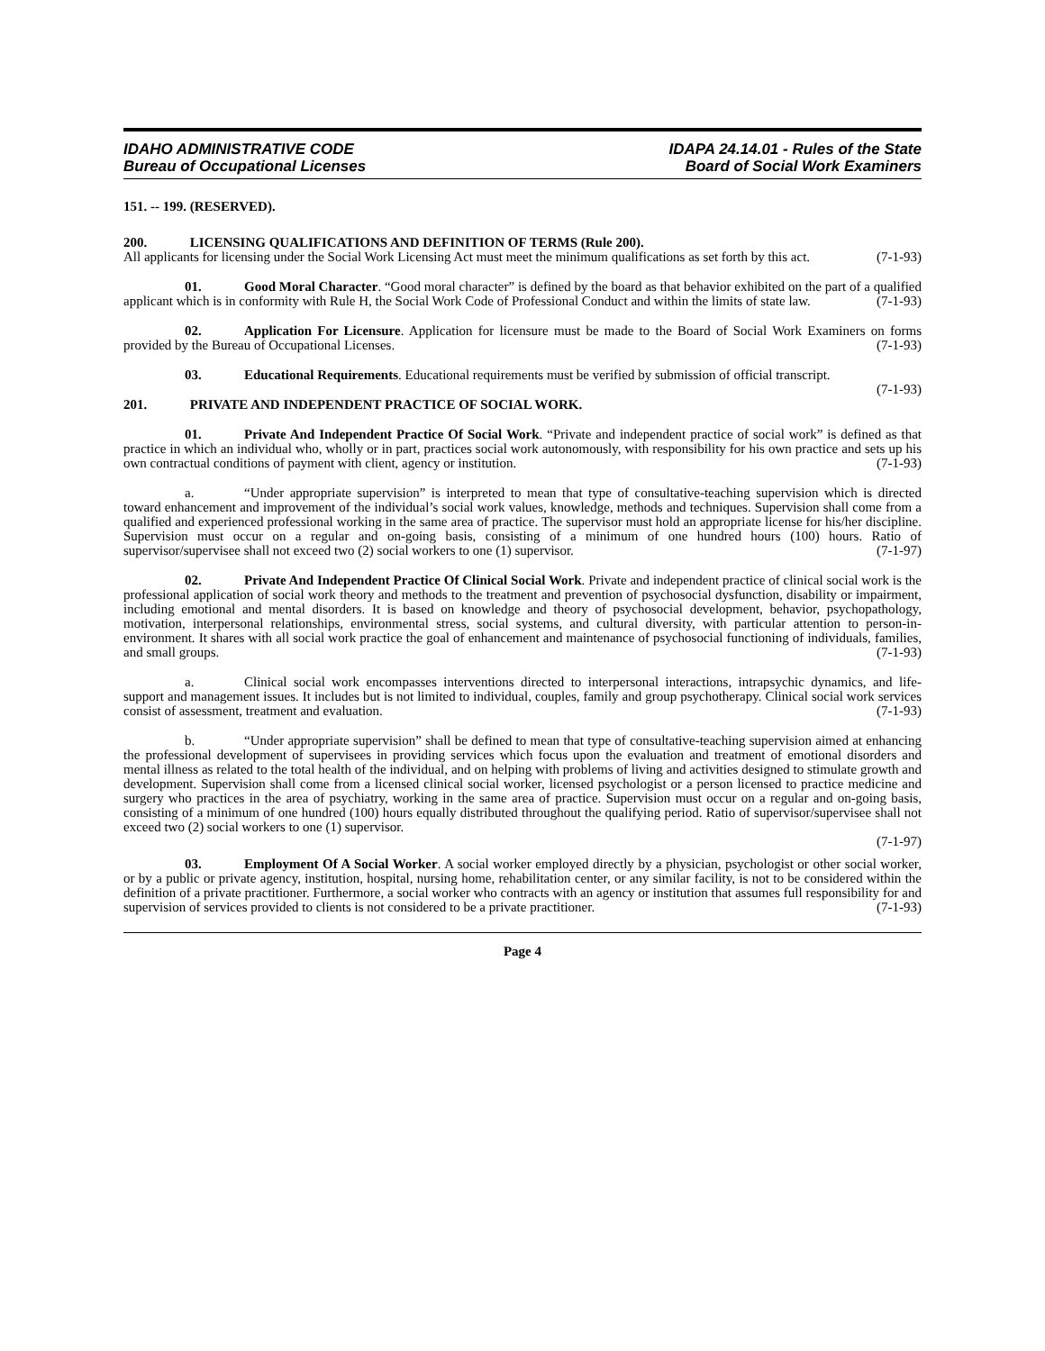IDAHO ADMINISTRATIVE CODE
Bureau of Occupational Licenses
IDAPA 24.14.01 - Rules of the State
Board of Social Work Examiners
151. -- 199. (RESERVED).
200. LICENSING QUALIFICATIONS AND DEFINITION OF TERMS (Rule 200).
All applicants for licensing under the Social Work Licensing Act must meet the minimum qualifications as set forth by this act. (7-1-93)
01. Good Moral Character. “Good moral character” is defined by the board as that behavior exhibited on the part of a qualified applicant which is in conformity with Rule H, the Social Work Code of Professional Conduct and within the limits of state law. (7-1-93)
02. Application For Licensure. Application for licensure must be made to the Board of Social Work Examiners on forms provided by the Bureau of Occupational Licenses. (7-1-93)
03. Educational Requirements. Educational requirements must be verified by submission of official transcript. (7-1-93)
201. PRIVATE AND INDEPENDENT PRACTICE OF SOCIAL WORK.
01. Private And Independent Practice Of Social Work. “Private and independent practice of social work” is defined as that practice in which an individual who, wholly or in part, practices social work autonomously, with responsibility for his own practice and sets up his own contractual conditions of payment with client, agency or institution. (7-1-93)
a. “Under appropriate supervision” is interpreted to mean that type of consultative-teaching supervision which is directed toward enhancement and improvement of the individual’s social work values, knowledge, methods and techniques. Supervision shall come from a qualified and experienced professional working in the same area of practice. The supervisor must hold an appropriate license for his/her discipline. Supervision must occur on a regular and on-going basis, consisting of a minimum of one hundred hours (100) hours. Ratio of supervisor/supervisee shall not exceed two (2) social workers to one (1) supervisor. (7-1-97)
02. Private And Independent Practice Of Clinical Social Work. Private and independent practice of clinical social work is the professional application of social work theory and methods to the treatment and prevention of psychosocial dysfunction, disability or impairment, including emotional and mental disorders. It is based on knowledge and theory of psychosocial development, behavior, psychopathology, motivation, interpersonal relationships, environmental stress, social systems, and cultural diversity, with particular attention to person-in-environment. It shares with all social work practice the goal of enhancement and maintenance of psychosocial functioning of individuals, families, and small groups. (7-1-93)
a. Clinical social work encompasses interventions directed to interpersonal interactions, intrapsychic dynamics, and life-support and management issues. It includes but is not limited to individual, couples, family and group psychotherapy. Clinical social work services consist of assessment, treatment and evaluation. (7-1-93)
b. “Under appropriate supervision” shall be defined to mean that type of consultative-teaching supervision aimed at enhancing the professional development of supervisees in providing services which focus upon the evaluation and treatment of emotional disorders and mental illness as related to the total health of the individual, and on helping with problems of living and activities designed to stimulate growth and development. Supervision shall come from a licensed clinical social worker, licensed psychologist or a person licensed to practice medicine and surgery who practices in the area of psychiatry, working in the same area of practice. Supervision must occur on a regular and on-going basis, consisting of a minimum of one hundred (100) hours equally distributed throughout the qualifying period. Ratio of supervisor/supervisee shall not exceed two (2) social workers to one (1) supervisor.
(7-1-97)
03. Employment Of A Social Worker. A social worker employed directly by a physician, psychologist or other social worker, or by a public or private agency, institution, hospital, nursing home, rehabilitation center, or any similar facility, is not to be considered within the definition of a private practitioner. Furthermore, a social worker who contracts with an agency or institution that assumes full responsibility for and supervision of services provided to clients is not considered to be a private practitioner. (7-1-93)
Page 4